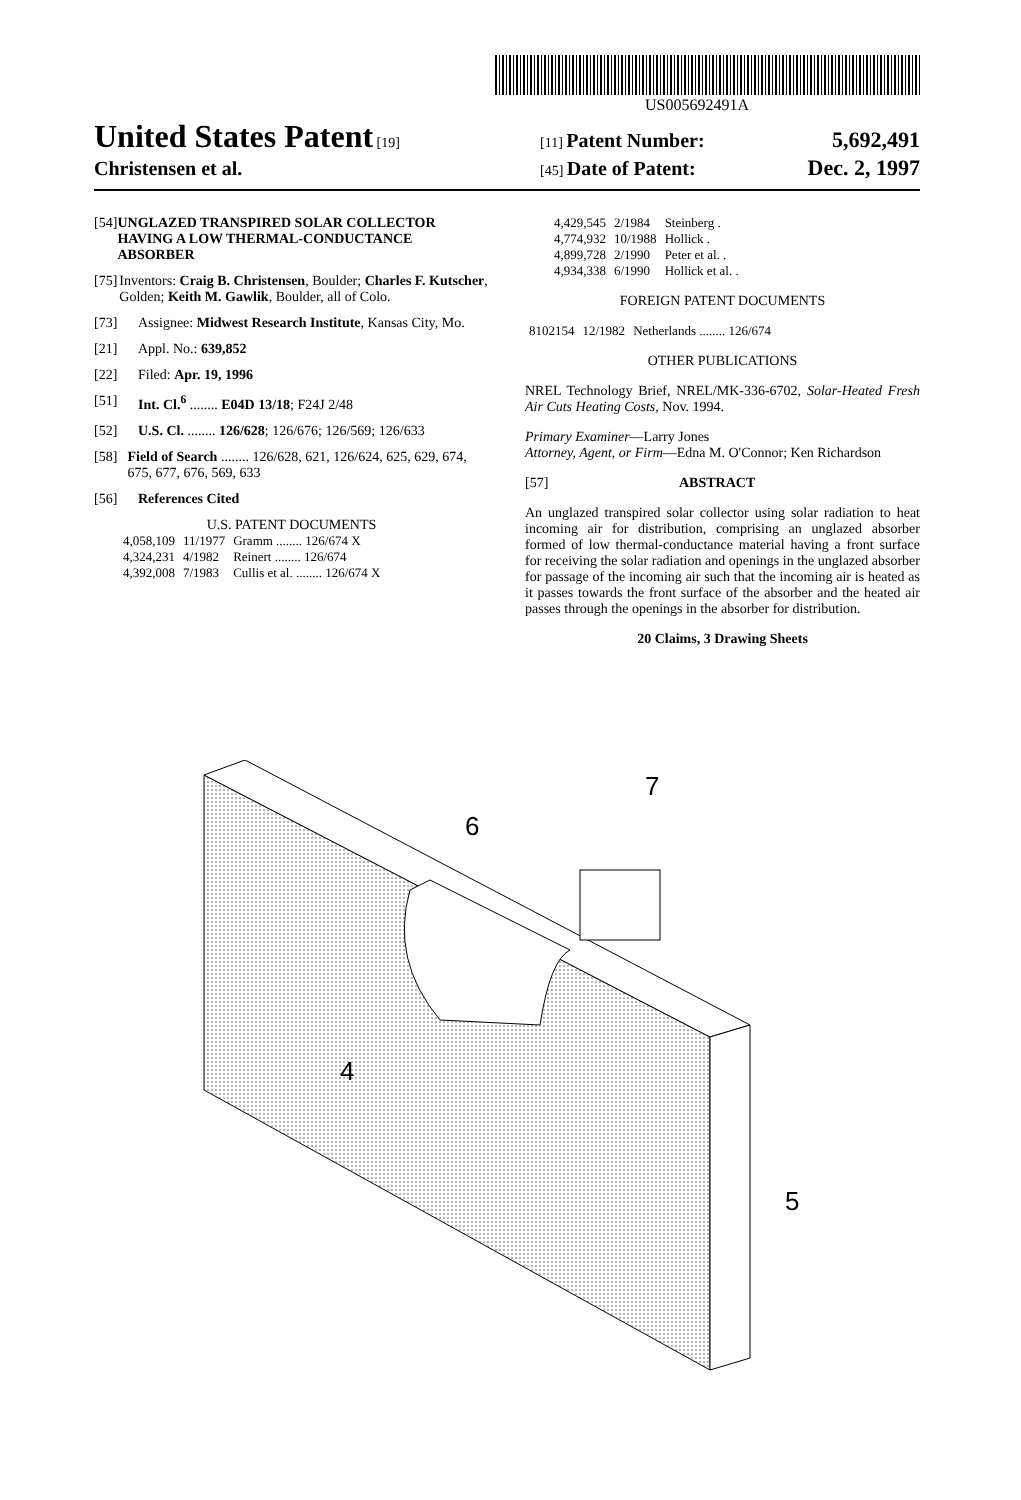US005692491A
United States Patent [19] [11] Patent Number: 5,692,491
Christensen et al. [45] Date of Patent: Dec. 2, 1997
[54] UNGLAZED TRANSPIRED SOLAR COLLECTOR HAVING A LOW THERMAL-CONDUCTANCE ABSORBER
[75] Inventors: Craig B. Christensen, Boulder; Charles F. Kutscher, Golden; Keith M. Gawlik, Boulder, all of Colo.
[73] Assignee: Midwest Research Institute, Kansas City, Mo.
[21] Appl. No.: 639,852
[22] Filed: Apr. 19, 1996
[51] Int. Cl.<sup>6</sup> ........ E04D 13/18; F24J 2/48
[52] U.S. Cl. ........ 126/628; 126/676; 126/569; 126/633
[58] Field of Search ........ 126/628, 621, 126/624, 625, 629, 674, 675, 677, 676, 569, 633
[56] References Cited
U.S. PATENT DOCUMENTS
| 4,058,109 | 11/1977 | Gramm ........ 126/674 X |
| 4,324,231 | 4/1982 | Reinert ........ 126/674 |
| 4,392,008 | 7/1983 | Cullis et al. ........ 126/674 X |
| 4,429,545 | 2/1984 | Steinberg . |
| 4,774,932 | 10/1988 | Hollick . |
| 4,899,728 | 2/1990 | Peter et al. . |
| 4,934,338 | 6/1990 | Hollick et al. . |
FOREIGN PATENT DOCUMENTS
| 8102154 | 12/1982 | Netherlands ........ 126/674 |
OTHER PUBLICATIONS
NREL Technology Brief, NREL/MK-336-6702, Solar-Heated Fresh Air Cuts Heating Costs, Nov. 1994.
Primary Examiner—Larry Jones
Attorney, Agent, or Firm—Edna M. O'Connor; Ken Richardson
[57] ABSTRACT
An unglazed transpired solar collector using solar radiation to heat incoming air for distribution, comprising an unglazed absorber formed of low thermal-conductance material having a front surface for receiving the solar radiation and openings in the unglazed absorber for passage of the incoming air such that the incoming air is heated as it passes towards the front surface of the absorber and the heated air passes through the openings in the absorber for distribution.
20 Claims, 3 Drawing Sheets
6
7
4
5